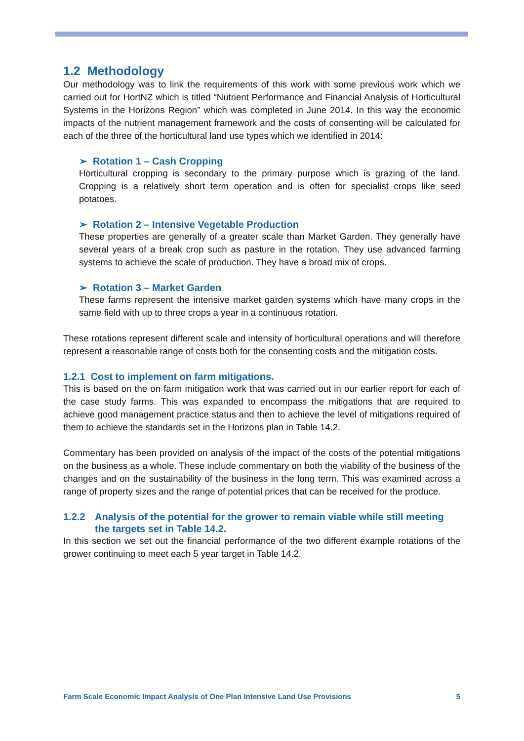1.2 Methodology
Our methodology was to link the requirements of this work with some previous work which we carried out for HortNZ which is titled “Nutrient Performance and Financial Analysis of Horticultural Systems in the Horizons Region” which was completed in June 2014. In this way the economic impacts of the nutrient management framework and the costs of consenting will be calculated for each of the three of the horticultural land use types which we identified in 2014:
➢ Rotation 1 – Cash Cropping
Horticultural cropping is secondary to the primary purpose which is grazing of the land. Cropping is a relatively short term operation and is often for specialist crops like seed potatoes.
➢ Rotation 2 – Intensive Vegetable Production
These properties are generally of a greater scale than Market Garden. They generally have several years of a break crop such as pasture in the rotation. They use advanced farming systems to achieve the scale of production. They have a broad mix of crops.
➢ Rotation 3 – Market Garden
These farms represent the intensive market garden systems which have many crops in the same field with up to three crops a year in a continuous rotation.
These rotations represent different scale and intensity of horticultural operations and will therefore represent a reasonable range of costs both for the consenting costs and the mitigation costs.
1.2.1 Cost to implement on farm mitigations.
This is based on the on farm mitigation work that was carried out in our earlier report for each of the case study farms. This was expanded to encompass the mitigations that are required to achieve good management practice status and then to achieve the level of mitigations required of them to achieve the standards set in the Horizons plan in Table 14.2.
Commentary has been provided on analysis of the impact of the costs of the potential mitigations on the business as a whole. These include commentary on both the viability of the business of the changes and on the sustainability of the business in the long term. This was examined across a range of property sizes and the range of potential prices that can be received for the produce.
1.2.2 Analysis of the potential for the grower to remain viable while still meeting the targets set in Table 14.2.
In this section we set out the financial performance of the two different example rotations of the grower continuing to meet each 5 year target in Table 14.2.
Farm Scale Economic Impact Analysis of One Plan Intensive Land Use Provisions 5